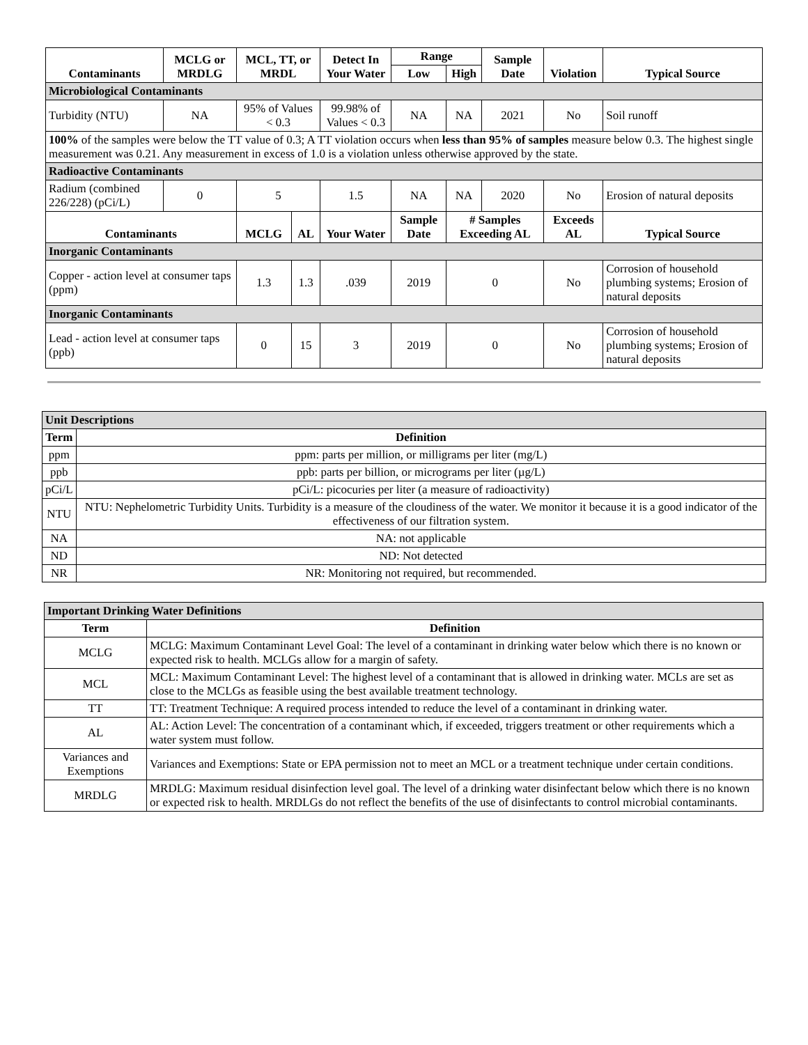| Contaminants | MCLG or MRDLG | MCL, TT, or MRDL | | Detect In Your Water | Range | | Sample Date | Violation | Typical Source |
| --- | --- | --- | --- | --- | --- | --- | --- | --- | --- |
| | | | | | Low | High | | | |
| Microbiological Contaminants | | | | | | | | | |
| Turbidity (NTU) | NA | 95% of Values < 0.3 | | 99.98% of Values < 0.3 | NA | NA | 2021 | No | Soil runoff |
| 100% of the samples were below the TT value of 0.3; A TT violation occurs when less than 95% of samples measure below 0.3. The highest single measurement was 0.21. Any measurement in excess of 1.0 is a violation unless otherwise approved by the state. | | | | | | | | | |
| Radioactive Contaminants | | | | | | | | | |
| Radium (combined 226/228) (pCi/L) | 0 | 5 | | 1.5 | NA | NA | 2020 | No | Erosion of natural deposits |
| Contaminants | | MCLG | AL | Your Water | Sample Date | # Samples Exceeding AL | | Exceeds AL | Typical Source |
| Inorganic Contaminants | | | | | | | | | |
| Copper - action level at consumer taps (ppm) | | 1.3 | 1.3 | .039 | 2019 | 0 | | No | Corrosion of household plumbing systems; Erosion of natural deposits |
| Inorganic Contaminants | | | | | | | | | |
| Lead - action level at consumer taps (ppb) | | 0 | 15 | 3 | 2019 | 0 | | No | Corrosion of household plumbing systems; Erosion of natural deposits |
| Unit Descriptions | |
| Term | Definition |
| ppm | ppm: parts per million, or milligrams per liter (mg/L) |
| ppb | ppb: parts per billion, or micrograms per liter (µg/L) |
| pCi/L | pCi/L: picocuries per liter (a measure of radioactivity) |
| NTU | NTU: Nephelometric Turbidity Units. Turbidity is a measure of the cloudiness of the water. We monitor it because it is a good indicator of the effectiveness of our filtration system. |
| NA | NA: not applicable |
| ND | ND: Not detected |
| NR | NR: Monitoring not required, but recommended. |
| Important Drinking Water Definitions | |
| Term | Definition |
| MCLG | MCLG: Maximum Contaminant Level Goal: The level of a contaminant in drinking water below which there is no known or expected risk to health. MCLGs allow for a margin of safety. |
| MCL | MCL: Maximum Contaminant Level: The highest level of a contaminant that is allowed in drinking water. MCLs are set as close to the MCLGs as feasible using the best available treatment technology. |
| TT | TT: Treatment Technique: A required process intended to reduce the level of a contaminant in drinking water. |
| AL | AL: Action Level: The concentration of a contaminant which, if exceeded, triggers treatment or other requirements which a water system must follow. |
| Variances and Exemptions | Variances and Exemptions: State or EPA permission not to meet an MCL or a treatment technique under certain conditions. |
| MRDLG | MRDLG: Maximum residual disinfection level goal. The level of a drinking water disinfectant below which there is no known or expected risk to health. MRDLGs do not reflect the benefits of the use of disinfectants to control microbial contaminants. |